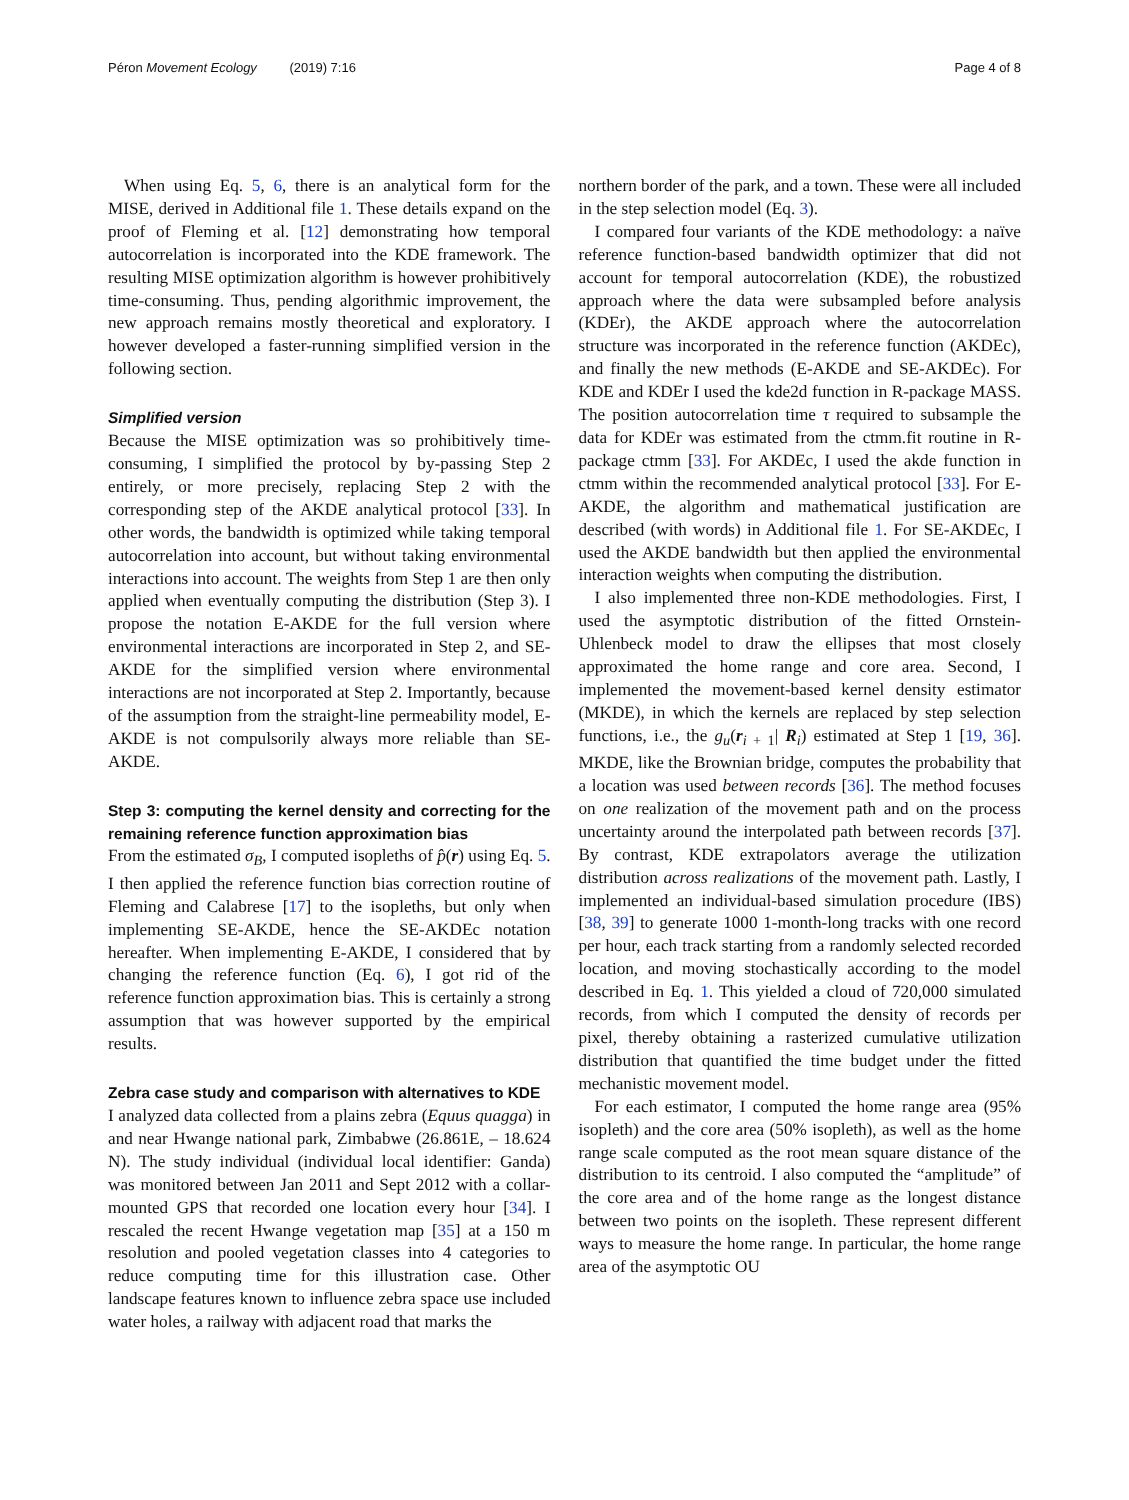Péron Movement Ecology (2019) 7:16 Page 4 of 8
When using Eq. 5, 6, there is an analytical form for the MISE, derived in Additional file 1. These details expand on the proof of Fleming et al. [12] demonstrating how temporal autocorrelation is incorporated into the KDE framework. The resulting MISE optimization algorithm is however prohibitively time-consuming. Thus, pending algorithmic improvement, the new approach remains mostly theoretical and exploratory. I however developed a faster-running simplified version in the following section.
Simplified version
Because the MISE optimization was so prohibitively time-consuming, I simplified the protocol by by-passing Step 2 entirely, or more precisely, replacing Step 2 with the corresponding step of the AKDE analytical protocol [33]. In other words, the bandwidth is optimized while taking temporal autocorrelation into account, but without taking environmental interactions into account. The weights from Step 1 are then only applied when eventually computing the distribution (Step 3). I propose the notation E-AKDE for the full version where environmental interactions are incorporated in Step 2, and SE-AKDE for the simplified version where environmental interactions are not incorporated at Step 2. Importantly, because of the assumption from the straight-line permeability model, E-AKDE is not compulsorily always more reliable than SE-AKDE.
Step 3: computing the kernel density and correcting for the remaining reference function approximation bias
From the estimated σ<sub>B</sub>, I computed isopleths of p̂(r) using Eq. 5. I then applied the reference function bias correction routine of Fleming and Calabrese [17] to the isopleths, but only when implementing SE-AKDE, hence the SE-AKDEc notation hereafter. When implementing E-AKDE, I considered that by changing the reference function (Eq. 6), I got rid of the reference function approximation bias. This is certainly a strong assumption that was however supported by the empirical results.
Zebra case study and comparison with alternatives to KDE
I analyzed data collected from a plains zebra (Equus quagga) in and near Hwange national park, Zimbabwe (26.861E, – 18.624 N). The study individual (individual local identifier: Ganda) was monitored between Jan 2011 and Sept 2012 with a collar-mounted GPS that recorded one location every hour [34]. I rescaled the recent Hwange vegetation map [35] at a 150 m resolution and pooled vegetation classes into 4 categories to reduce computing time for this illustration case. Other landscape features known to influence zebra space use included water holes, a railway with adjacent road that marks the
northern border of the park, and a town. These were all included in the step selection model (Eq. 3).
I compared four variants of the KDE methodology: a naïve reference function-based bandwidth optimizer that did not account for temporal autocorrelation (KDE), the robustized approach where the data were subsampled before analysis (KDEr), the AKDE approach where the autocorrelation structure was incorporated in the reference function (AKDEc), and finally the new methods (E-AKDE and SE-AKDEc). For KDE and KDEr I used the kde2d function in R-package MASS. The position autocorrelation time τ required to subsample the data for KDEr was estimated from the ctmm.fit routine in R-package ctmm [33]. For AKDEc, I used the akde function in ctmm within the recommended analytical protocol [33]. For E-AKDE, the algorithm and mathematical justification are described (with words) in Additional file 1. For SE-AKDEc, I used the AKDE bandwidth but then applied the environmental interaction weights when computing the distribution.
I also implemented three non-KDE methodologies. First, I used the asymptotic distribution of the fitted Ornstein-Uhlenbeck model to draw the ellipses that most closely approximated the home range and core area. Second, I implemented the movement-based kernel density estimator (MKDE), in which the kernels are replaced by step selection functions, i.e., the g<sub>u</sub>(r<sub>i + 1</sub>| R<sub>i</sub>) estimated at Step 1 [19, 36]. MKDE, like the Brownian bridge, computes the probability that a location was used between records [36]. The method focuses on one realization of the movement path and on the process uncertainty around the interpolated path between records [37]. By contrast, KDE extrapolators average the utilization distribution across realizations of the movement path. Lastly, I implemented an individual-based simulation procedure (IBS) [38, 39] to generate 1000 1-month-long tracks with one record per hour, each track starting from a randomly selected recorded location, and moving stochastically according to the model described in Eq. 1. This yielded a cloud of 720,000 simulated records, from which I computed the density of records per pixel, thereby obtaining a rasterized cumulative utilization distribution that quantified the time budget under the fitted mechanistic movement model.
For each estimator, I computed the home range area (95% isopleth) and the core area (50% isopleth), as well as the home range scale computed as the root mean square distance of the distribution to its centroid. I also computed the “amplitude” of the core area and of the home range as the longest distance between two points on the isopleth. These represent different ways to measure the home range. In particular, the home range area of the asymptotic OU